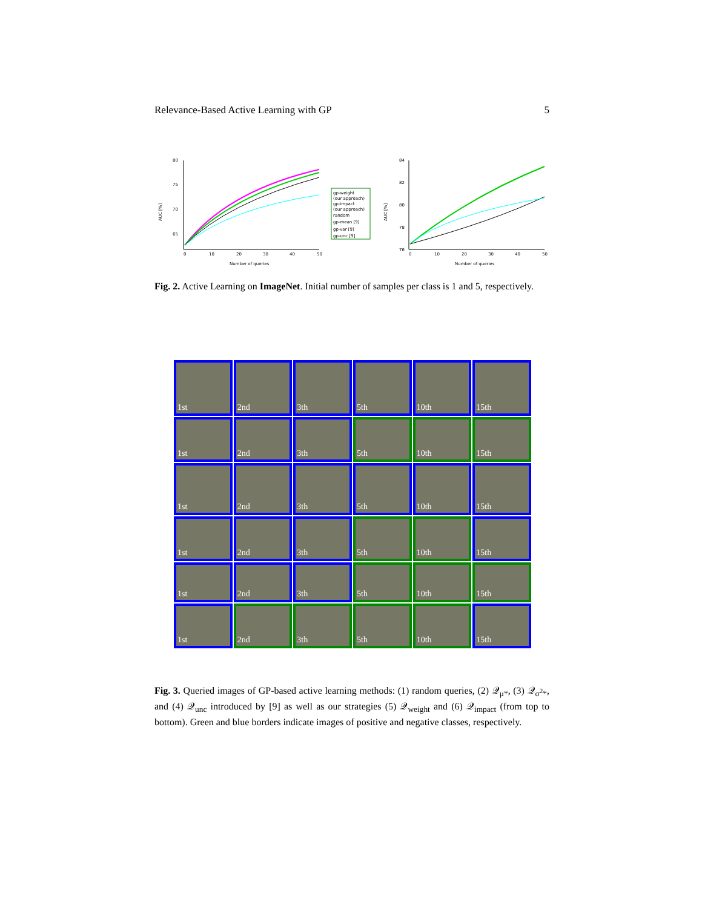Relevance-Based Active Learning with GP 5
80
75
70
65
0
10
20
30
40
50
Number of queries
AUC [%]
gp-weight
(our approach)
gp-impact
(our approach)
random
gp-mean [9]
gp-var [9]
gp-unc [9]
84
82
80
78
76
0
10
20
30
40
50
Number of queries
AUC [%]
Fig. 2. Active Learning on ImageNet. Initial number of samples per class is 1 and 5, respectively.
1st 2nd 3th 5th 10th 15th
1st 2nd 3th 5th 10th 15th
1st 2nd 3th 5th 10th 15th
1st 2nd 3th 5th 10th 15th
1st 2nd 3th 5th 10th 15th
1st 2nd 3th 5th 10th 15th
Fig. 3. Queried images of GP-based active learning methods: (1) random queries, (2) 𝒬<sub>μ*</sub>, (3) 𝒬<sub>σ<sup>2</sup>*</sub>, and (4) 𝒬<sub>unc</sub> introduced by [9] as well as our strategies (5) 𝒬<sub>weight</sub> and (6) 𝒬<sub>impact</sub> (from top to bottom). Green and blue borders indicate images of positive and negative classes, respectively.